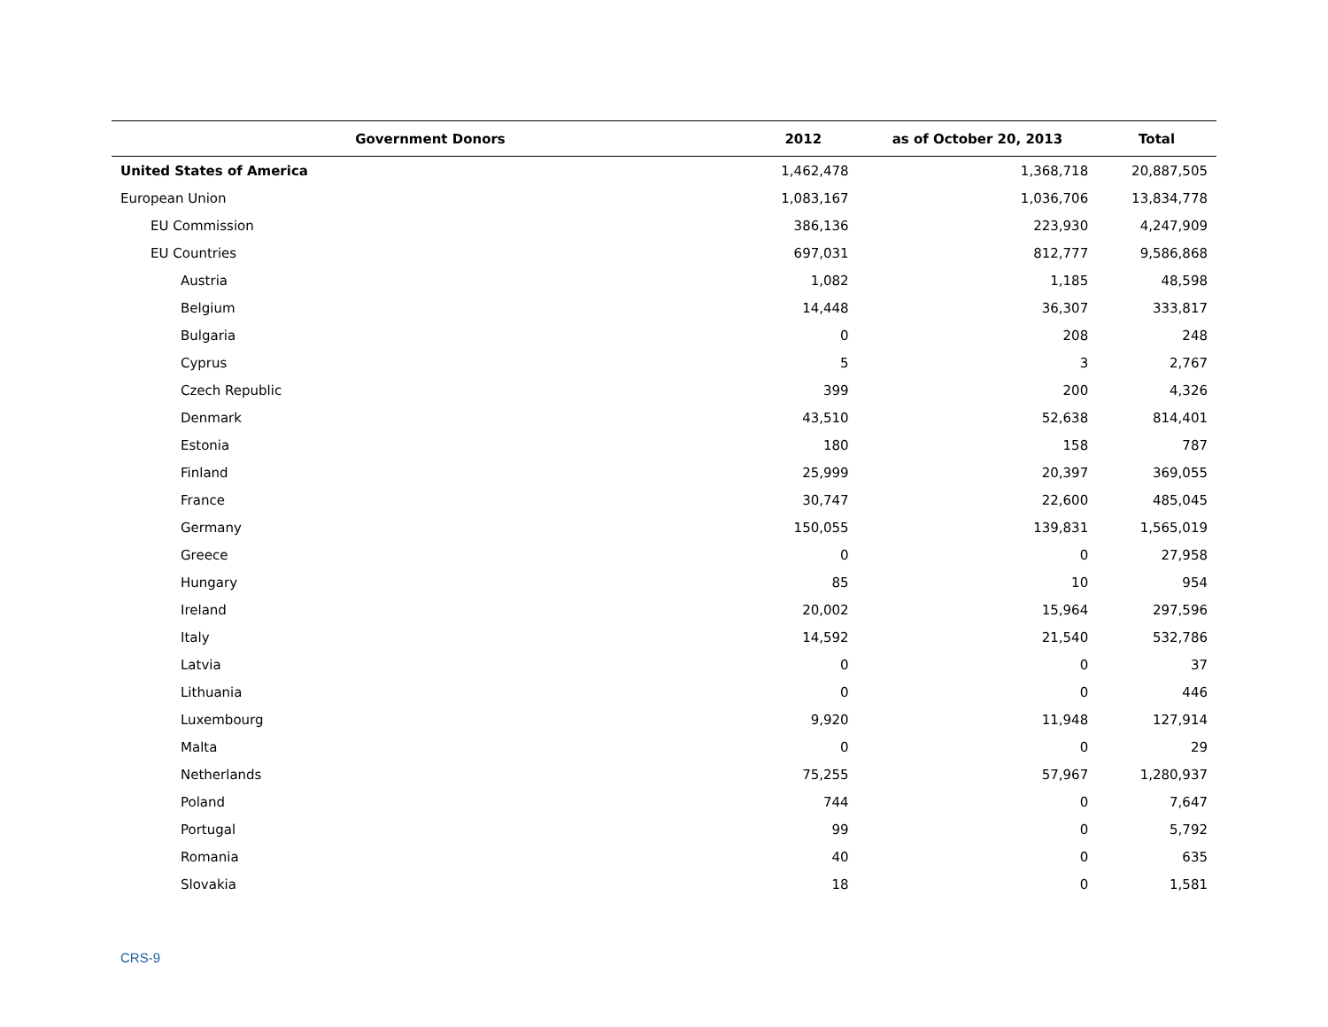| Government Donors | 2012 | as of October 20, 2013 | Total |
| --- | --- | --- | --- |
| United States of America | 1,462,478 | 1,368,718 | 20,887,505 |
| European Union | 1,083,167 | 1,036,706 | 13,834,778 |
| EU Commission | 386,136 | 223,930 | 4,247,909 |
| EU Countries | 697,031 | 812,777 | 9,586,868 |
| Austria | 1,082 | 1,185 | 48,598 |
| Belgium | 14,448 | 36,307 | 333,817 |
| Bulgaria | 0 | 208 | 248 |
| Cyprus | 5 | 3 | 2,767 |
| Czech Republic | 399 | 200 | 4,326 |
| Denmark | 43,510 | 52,638 | 814,401 |
| Estonia | 180 | 158 | 787 |
| Finland | 25,999 | 20,397 | 369,055 |
| France | 30,747 | 22,600 | 485,045 |
| Germany | 150,055 | 139,831 | 1,565,019 |
| Greece | 0 | 0 | 27,958 |
| Hungary | 85 | 10 | 954 |
| Ireland | 20,002 | 15,964 | 297,596 |
| Italy | 14,592 | 21,540 | 532,786 |
| Latvia | 0 | 0 | 37 |
| Lithuania | 0 | 0 | 446 |
| Luxembourg | 9,920 | 11,948 | 127,914 |
| Malta | 0 | 0 | 29 |
| Netherlands | 75,255 | 57,967 | 1,280,937 |
| Poland | 744 | 0 | 7,647 |
| Portugal | 99 | 0 | 5,792 |
| Romania | 40 | 0 | 635 |
| Slovakia | 18 | 0 | 1,581 |
CRS-9